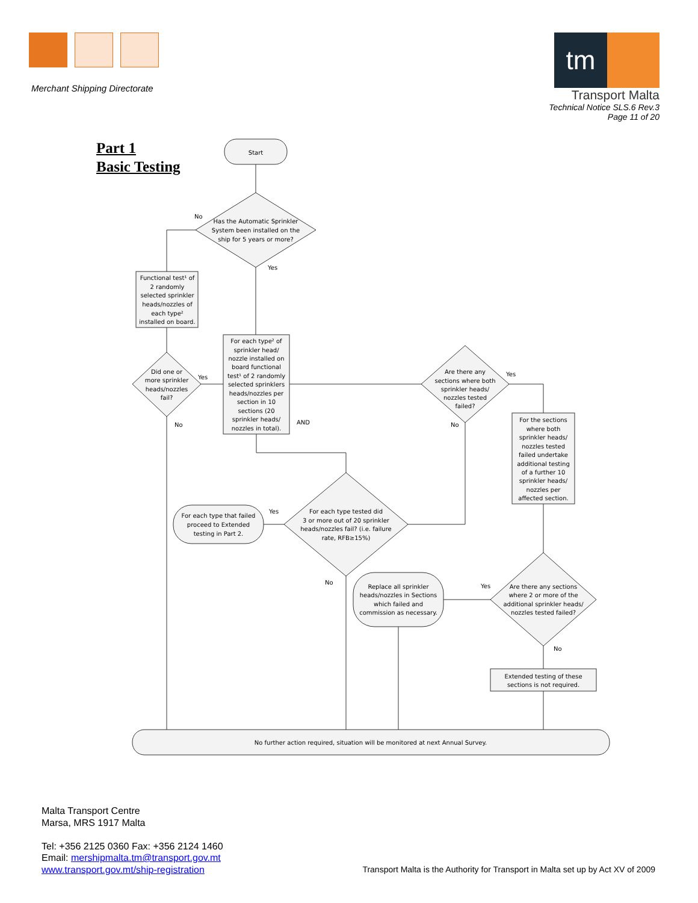Merchant Shipping Directorate
tm
Transport Malta
Technical Notice SLS.6 Rev.3
Page 11 of 20
Part 1
Basic Testing
Start
Has the Automatic Sprinkler System been installed on the ship for 5 years or more?
No
Yes
Functional test¹ of 2 randomly selected sprinkler heads/nozzles of each type² installed on board.
Did one or more sprinkler heads/nozzles fail?
Yes
No
For each type² of sprinkler head/ nozzle installed on board functional test¹ of 2 randomly selected sprinklers heads/nozzles per section in 10 sections (20 sprinkler heads/ nozzles in total).
AND
Are there any sections where both sprinkler heads/ nozzles tested failed?
Yes
No
For the sections where both sprinkler heads/ nozzles tested failed undertake additional testing of a further 10 sprinkler heads/ nozzles per affected section.
For each type tested did 3 or more out of 20 sprinkler heads/nozzles fail? (i.e. failure rate, RFB≥15%)
Yes
No
For each type that failed proceed to Extended testing in Part 2.
Are there any sections where 2 or more of the additional sprinkler heads/ nozzles tested failed?
Yes
No
Replace all sprinkler heads/nozzles in Sections which failed and commission as necessary.
Extended testing of these sections is not required.
No further action required, situation will be monitored at next Annual Survey.
Malta Transport Centre
Marsa, MRS 1917 Malta
Tel: +356 2125 0360 Fax: +356 2124 1460
Email: mershipmalta.tm@transport.gov.mt
www.transport.gov.mt/ship-registration
Transport Malta is the Authority for Transport in Malta set up by Act XV of 2009